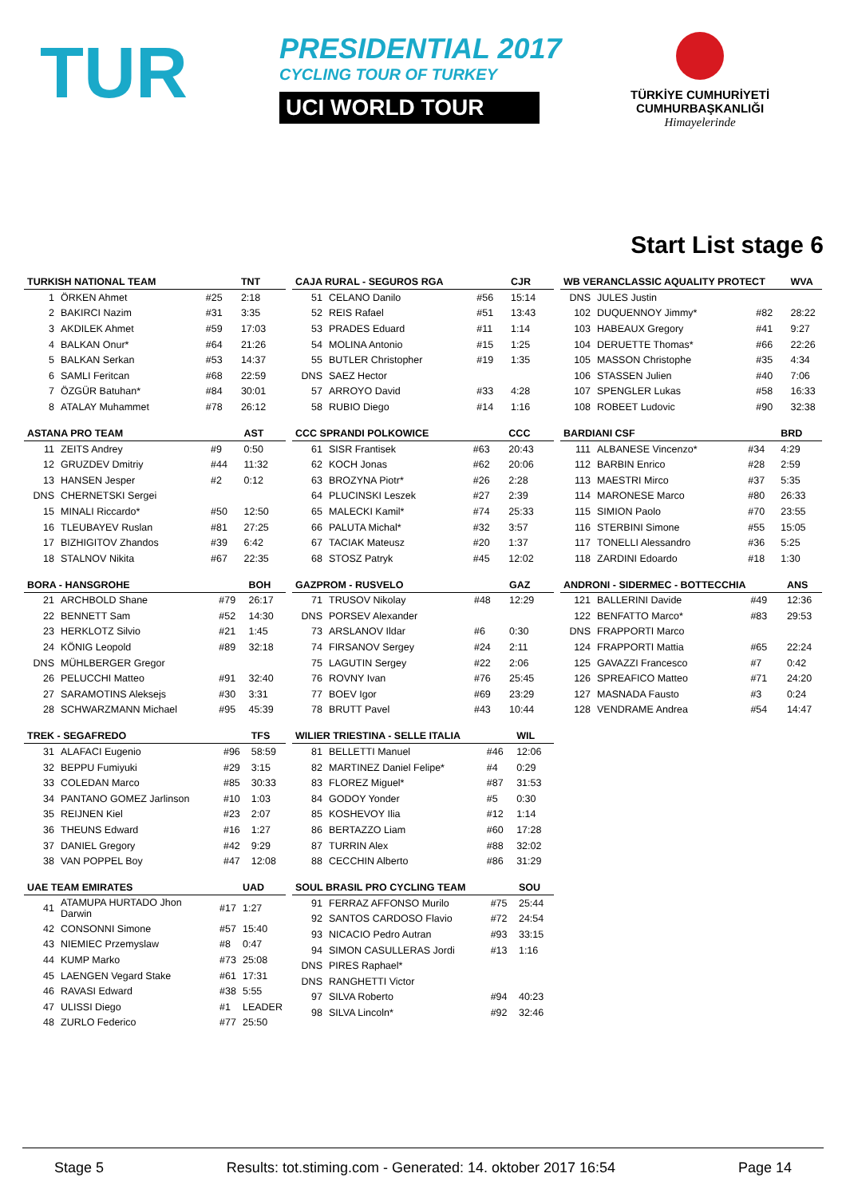TUR
PRESIDENTIAL 2017
CYCLING TOUR OF TURKEY
UCI WORLD TOUR
TÜRKİYE CUMHURİYETİ
CUMHURBAŞKANLIĞI
Himayelerinde
Start List stage 6
| TURKISH NATIONAL TEAM | | | TNT |
| --- | --- | --- | --- |
| 1 | ÖRKEN Ahmet | #25 | 2:18 |
| 2 | BAKIRCI Nazim | #31 | 3:35 |
| 3 | AKDILEK Ahmet | #59 | 17:03 |
| 4 | BALKAN Onur* | #64 | 21:26 |
| 5 | BALKAN Serkan | #53 | 14:37 |
| 6 | SAMLI Feritcan | #68 | 22:59 |
| 7 | ÖZGÜR Batuhan* | #84 | 30:01 |
| 8 | ATALAY Muhammet | #78 | 26:12 |
| ASTANA PRO TEAM | | | AST |
| --- | --- | --- | --- |
| 11 | ZEITS Andrey | #9 | 0:50 |
| 12 | GRUZDEV Dmitriy | #44 | 11:32 |
| 13 | HANSEN Jesper | #2 | 0:12 |
| DNS | CHERNETSKI Sergei | | |
| 15 | MINALI Riccardo* | #50 | 12:50 |
| 16 | TLEUBAYEV Ruslan | #81 | 27:25 |
| 17 | BIZHIGITOV Zhandos | #39 | 6:42 |
| 18 | STALNOV Nikita | #67 | 22:35 |
| BORA - HANSGROHE | | | BOH |
| --- | --- | --- | --- |
| 21 | ARCHBOLD Shane | #79 | 26:17 |
| 22 | BENNETT Sam | #52 | 14:30 |
| 23 | HERKLOTZ Silvio | #21 | 1:45 |
| 24 | KÖNIG Leopold | #89 | 32:18 |
| DNS | MÜHLBERGER Gregor | | |
| 26 | PELUCCHI Matteo | #91 | 32:40 |
| 27 | SARAMOTINS Aleksejs | #30 | 3:31 |
| 28 | SCHWARZMANN Michael | #95 | 45:39 |
| TREK - SEGAFREDO | | | TFS |
| --- | --- | --- | --- |
| 31 | ALAFACI Eugenio | #96 | 58:59 |
| 32 | BEPPU Fumiyuki | #29 | 3:15 |
| 33 | COLEDAN Marco | #85 | 30:33 |
| 34 | PANTANO GOMEZ Jarlinson | #10 | 1:03 |
| 35 | REIJNEN Kiel | #23 | 2:07 |
| 36 | THEUNS Edward | #16 | 1:27 |
| 37 | DANIEL Gregory | #42 | 9:29 |
| 38 | VAN POPPEL Boy | #47 | 12:08 |
| UAE TEAM EMIRATES | | | UAD |
| --- | --- | --- | --- |
| 41 | ATAMUPA HURTADO Jhon Darwin | #17 | 1:27 |
| 42 | CONSONNI Simone | #57 | 15:40 |
| 43 | NIEMIEC Przemyslaw | #8 | 0:47 |
| 44 | KUMP Marko | #73 | 25:08 |
| 45 | LAENGEN Vegard Stake | #61 | 17:31 |
| 46 | RAVASI Edward | #38 | 5:55 |
| 47 | ULISSI Diego | #1 | LEADER |
| 48 | ZURLO Federico | #77 | 25:50 |
| CAJA RURAL - SEGUROS RGA | | | CJR |
| --- | --- | --- | --- |
| 51 | CELANO Danilo | #56 | 15:14 |
| 52 | REIS Rafael | #51 | 13:43 |
| 53 | PRADES Eduard | #11 | 1:14 |
| 54 | MOLINA Antonio | #15 | 1:25 |
| 55 | BUTLER Christopher | #19 | 1:35 |
| DNS | SAEZ Hector | | |
| 57 | ARROYO David | #33 | 4:28 |
| 58 | RUBIO Diego | #14 | 1:16 |
| CCC SPRANDI POLKOWICE | | | CCC |
| --- | --- | --- | --- |
| 61 | SISR Frantisek | #63 | 20:43 |
| 62 | KOCH Jonas | #62 | 20:06 |
| 63 | BROZYNA Piotr* | #26 | 2:28 |
| 64 | PLUCINSKI Leszek | #27 | 2:39 |
| 65 | MALECKI Kamil* | #74 | 25:33 |
| 66 | PALUTA Michal* | #32 | 3:57 |
| 67 | TACIAK Mateusz | #20 | 1:37 |
| 68 | STOSZ Patryk | #45 | 12:02 |
| GAZPROM - RUSVELO | | | GAZ |
| --- | --- | --- | --- |
| 71 | TRUSOV Nikolay | #48 | 12:29 |
| DNS | PORSEV Alexander | | |
| 73 | ARSLANOV Ildar | #6 | 0:30 |
| 74 | FIRSANOV Sergey | #24 | 2:11 |
| 75 | LAGUTIN Sergey | #22 | 2:06 |
| 76 | ROVNY Ivan | #76 | 25:45 |
| 77 | BOEV Igor | #69 | 23:29 |
| 78 | BRUTT Pavel | #43 | 10:44 |
| WILIER TRIESTINA - SELLE ITALIA | | | WIL |
| --- | --- | --- | --- |
| 81 | BELLETTI Manuel | #46 | 12:06 |
| 82 | MARTINEZ Daniel Felipe* | #4 | 0:29 |
| 83 | FLOREZ Miguel* | #87 | 31:53 |
| 84 | GODOY Yonder | #5 | 0:30 |
| 85 | KOSHEVOY Ilia | #12 | 1:14 |
| 86 | BERTAZZO Liam | #60 | 17:28 |
| 87 | TURRIN Alex | #88 | 32:02 |
| 88 | CECCHIN Alberto | #86 | 31:29 |
| SOUL BRASIL PRO CYCLING TEAM | | | SOU |
| --- | --- | --- | --- |
| 91 | FERRAZ AFFONSO Murilo | #75 | 25:44 |
| 92 | SANTOS CARDOSO Flavio | #72 | 24:54 |
| 93 | NICACIO Pedro Autran | #93 | 33:15 |
| 94 | SIMON CASULLERAS Jordi | #13 | 1:16 |
| DNS | PIRES Raphael* | | |
| DNS | RANGHETTI Victor | | |
| 97 | SILVA Roberto | #94 | 40:23 |
| 98 | SILVA Lincoln* | #92 | 32:46 |
| WB VERANCLASSIC AQUALITY PROTECT | | | WVA |
| --- | --- | --- | --- |
| DNS | JULES Justin | | |
| 102 | DUQUENNOY Jimmy* | #82 | 28:22 |
| 103 | HABEAUX Gregory | #41 | 9:27 |
| 104 | DERUETTE Thomas* | #66 | 22:26 |
| 105 | MASSON Christophe | #35 | 4:34 |
| 106 | STASSEN Julien | #40 | 7:06 |
| 107 | SPENGLER Lukas | #58 | 16:33 |
| 108 | ROBEET Ludovic | #90 | 32:38 |
| BARDIANI CSF | | | BRD |
| --- | --- | --- | --- |
| 111 | ALBANESE Vincenzo* | #34 | 4:29 |
| 112 | BARBIN Enrico | #28 | 2:59 |
| 113 | MAESTRI Mirco | #37 | 5:35 |
| 114 | MARONESE Marco | #80 | 26:33 |
| 115 | SIMION Paolo | #70 | 23:55 |
| 116 | STERBINI Simone | #55 | 15:05 |
| 117 | TONELLI Alessandro | #36 | 5:25 |
| 118 | ZARDINI Edoardo | #18 | 1:30 |
| ANDRONI - SIDERMEC - BOTTECCHIA | | | ANS |
| --- | --- | --- | --- |
| 121 | BALLERINI Davide | #49 | 12:36 |
| 122 | BENFATTO Marco* | #83 | 29:53 |
| DNS | FRAPPORTI Marco | | |
| 124 | FRAPPORTI Mattia | #65 | 22:24 |
| 125 | GAVAZZI Francesco | #7 | 0:42 |
| 126 | SPREAFICO Matteo | #71 | 24:20 |
| 127 | MASNADA Fausto | #3 | 0:24 |
| 128 | VENDRAME Andrea | #54 | 14:47 |
Stage 5 Results: tot.stiming.com - Generated: 14. oktober 2017 16:54 Page 14